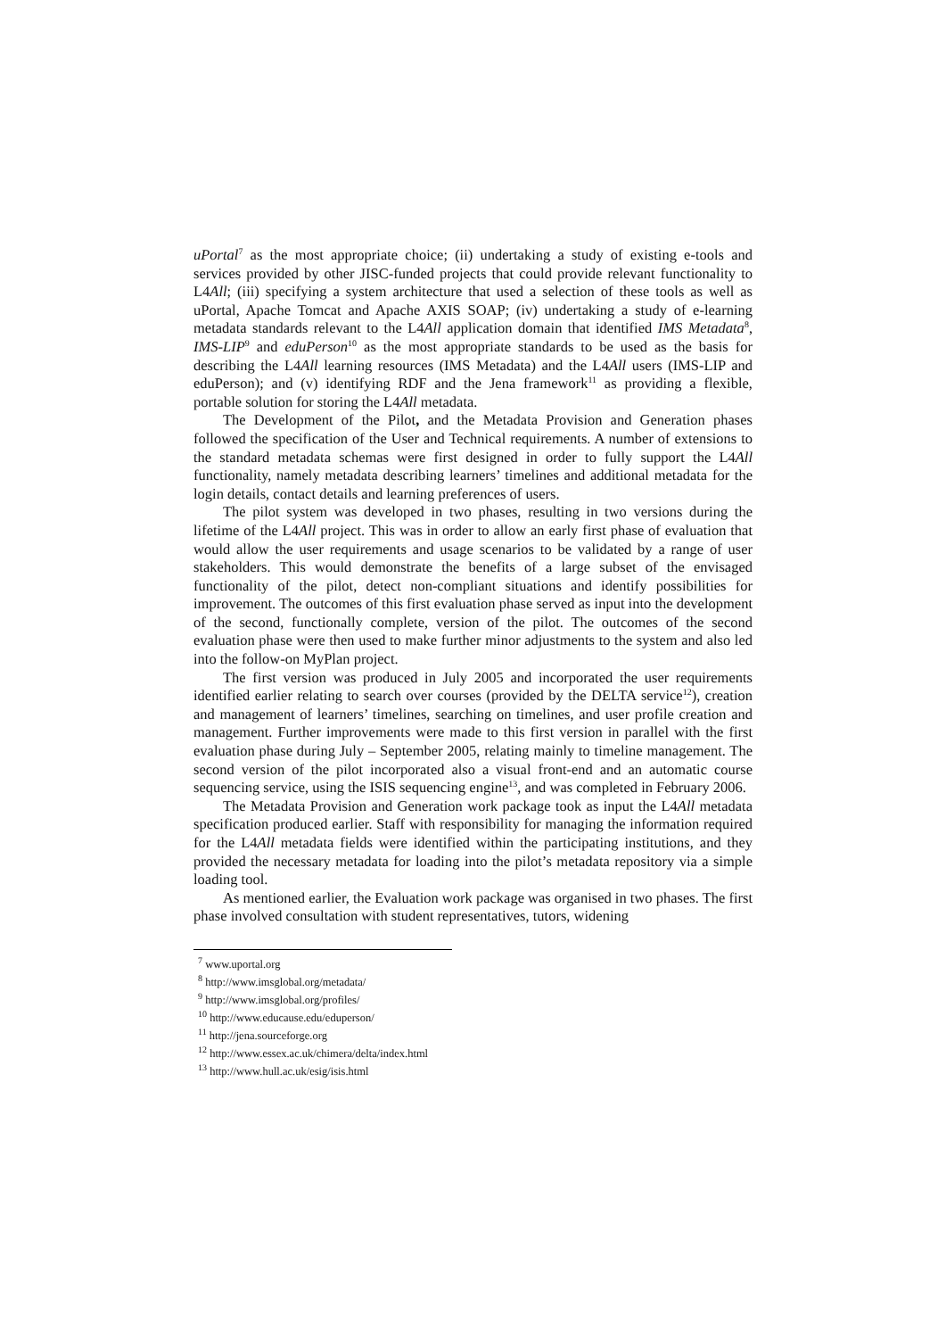uPortal<sup>7</sup> as the most appropriate choice; (ii) undertaking a study of existing e-tools and services provided by other JISC-funded projects that could provide relevant functionality to L4All; (iii) specifying a system architecture that used a selection of these tools as well as uPortal, Apache Tomcat and Apache AXIS SOAP; (iv) undertaking a study of e-learning metadata standards relevant to the L4All application domain that identified IMS Metadata<sup>8</sup>, IMS-LIP<sup>9</sup> and eduPerson<sup>10</sup> as the most appropriate standards to be used as the basis for describing the L4All learning resources (IMS Metadata) and the L4All users (IMS-LIP and eduPerson); and (v) identifying RDF and the Jena framework<sup>11</sup> as providing a flexible, portable solution for storing the L4All metadata.
The Development of the Pilot, and the Metadata Provision and Generation phases followed the specification of the User and Technical requirements. A number of extensions to the standard metadata schemas were first designed in order to fully support the L4All functionality, namely metadata describing learners’ timelines and additional metadata for the login details, contact details and learning preferences of users.
The pilot system was developed in two phases, resulting in two versions during the lifetime of the L4All project. This was in order to allow an early first phase of evaluation that would allow the user requirements and usage scenarios to be validated by a range of user stakeholders. This would demonstrate the benefits of a large subset of the envisaged functionality of the pilot, detect non-compliant situations and identify possibilities for improvement. The outcomes of this first evaluation phase served as input into the development of the second, functionally complete, version of the pilot. The outcomes of the second evaluation phase were then used to make further minor adjustments to the system and also led into the follow-on MyPlan project.
The first version was produced in July 2005 and incorporated the user requirements identified earlier relating to search over courses (provided by the DELTA service<sup>12</sup>), creation and management of learners’ timelines, searching on timelines, and user profile creation and management. Further improvements were made to this first version in parallel with the first evaluation phase during July – September 2005, relating mainly to timeline management. The second version of the pilot incorporated also a visual front-end and an automatic course sequencing service, using the ISIS sequencing engine<sup>13</sup>, and was completed in February 2006.
The Metadata Provision and Generation work package took as input the L4All metadata specification produced earlier. Staff with responsibility for managing the information required for the L4All metadata fields were identified within the participating institutions, and they provided the necessary metadata for loading into the pilot’s metadata repository via a simple loading tool.
As mentioned earlier, the Evaluation work package was organised in two phases. The first phase involved consultation with student representatives, tutors, widening
<sup>7</sup> www.uportal.org
<sup>8</sup> http://www.imsglobal.org/metadata/
<sup>9</sup> http://www.imsglobal.org/profiles/
<sup>10</sup> http://www.educause.edu/eduperson/
<sup>11</sup> http://jena.sourceforge.org
<sup>12</sup> http://www.essex.ac.uk/chimera/delta/index.html
<sup>13</sup> http://www.hull.ac.uk/esig/isis.html